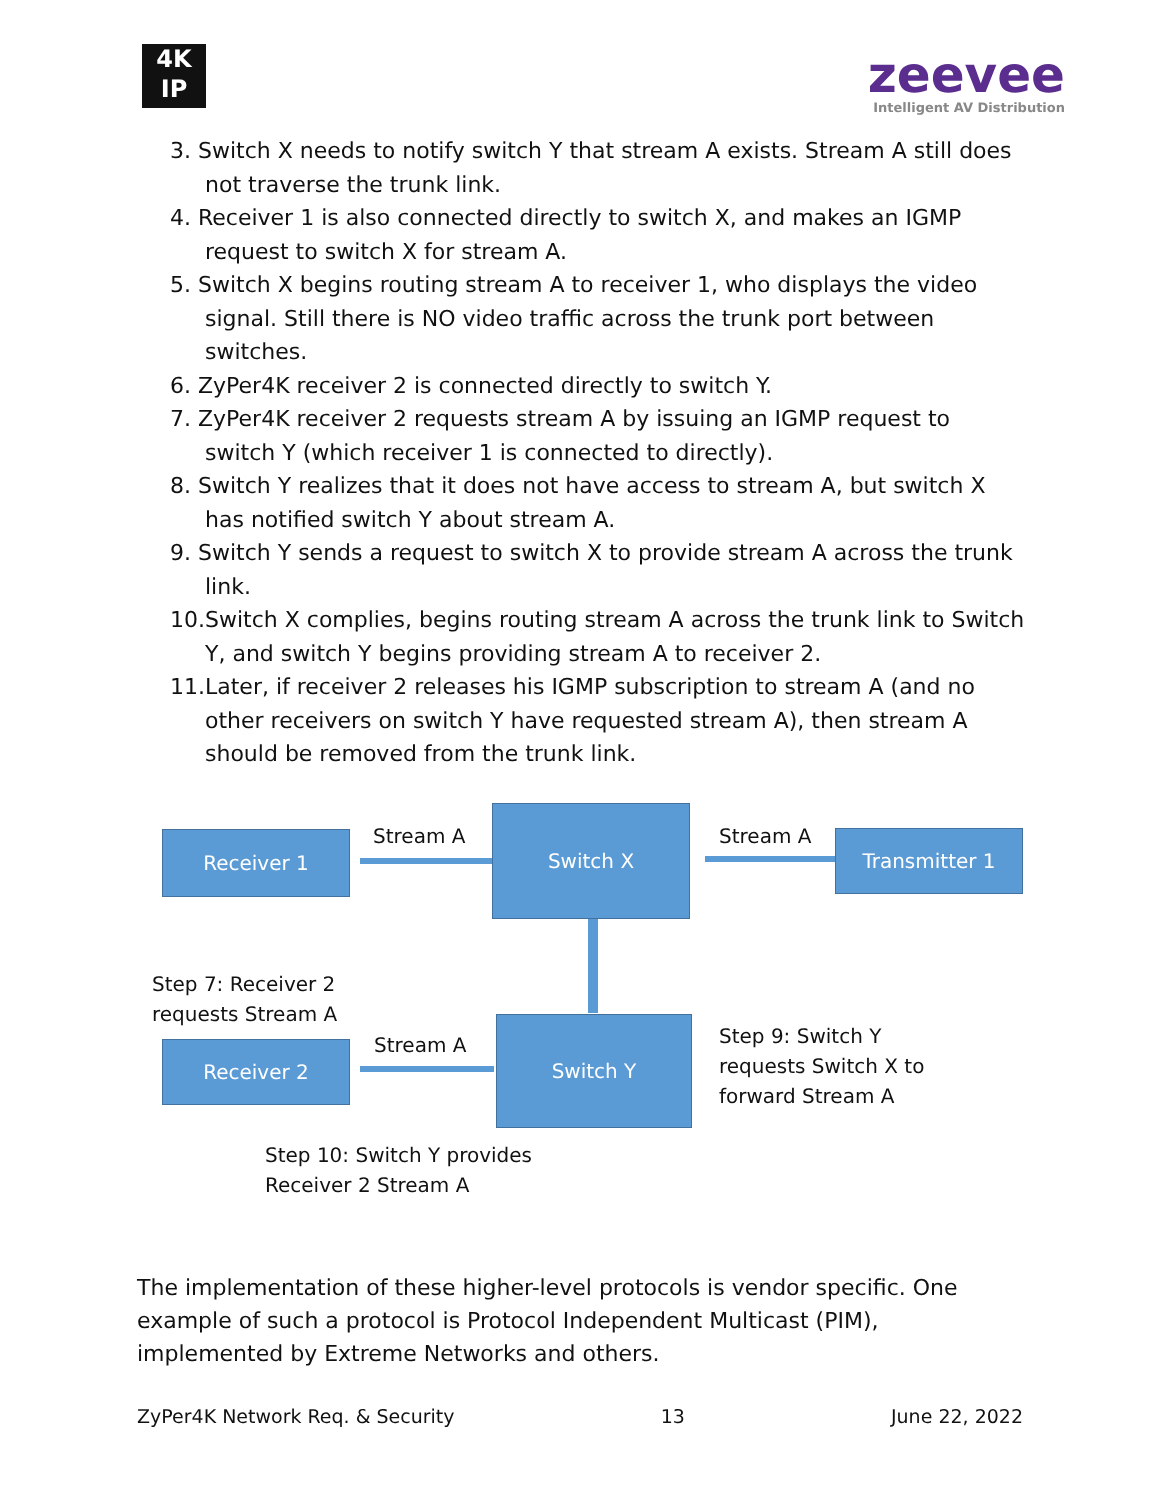4K
IP
zeevee
Intelligent AV Distribution
3. Switch X needs to notify switch Y that stream A exists. Stream A still does not traverse the trunk link.
4. Receiver 1 is also connected directly to switch X, and makes an IGMP request to switch X for stream A.
5. Switch X begins routing stream A to receiver 1, who displays the video signal. Still there is NO video traffic across the trunk port between switches.
6. ZyPer4K receiver 2 is connected directly to switch Y.
7. ZyPer4K receiver 2 requests stream A by issuing an IGMP request to switch Y (which receiver 1 is connected to directly).
8. Switch Y realizes that it does not have access to stream A, but switch X has notified switch Y about stream A.
9. Switch Y sends a request to switch X to provide stream A across the trunk link.
10.Switch X complies, begins routing stream A across the trunk link to Switch Y, and switch Y begins providing stream A to receiver 2.
11.Later, if receiver 2 releases his IGMP subscription to stream A (and no other receivers on switch Y have requested stream A), then stream A should be removed from the trunk link.
Receiver 1 Stream A
Switch X
Stream A Transmitter 1
Step 7: Receiver 2
requests Stream A
Stream A
Receiver 2
Switch Y
Step 9: Switch Y
requests Switch X to
forward Stream A
Step 10: Switch Y provides
Receiver 2 Stream A
The implementation of these higher-level protocols is vendor specific. One example of such a protocol is Protocol Independent Multicast (PIM), implemented by Extreme Networks and others.
ZyPer4K Network Req. & Security 13 June 22, 2022